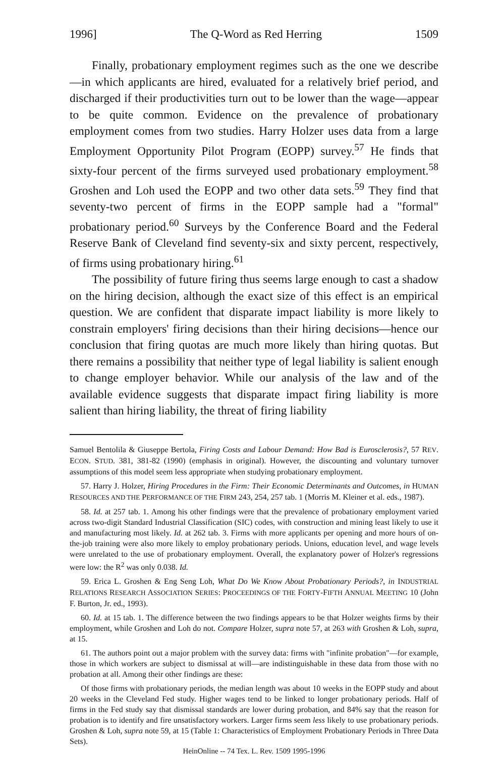1996] The Q-Word as Red Herring 1509
Finally, probationary employment regimes such as the one we describe—in which applicants are hired, evaluated for a relatively brief period, and discharged if their productivities turn out to be lower than the wage—appear to be quite common. Evidence on the prevalence of probationary employment comes from two studies. Harry Holzer uses data from a large Employment Opportunity Pilot Program (EOPP) survey.<sup>57</sup> He finds that sixty-four percent of the firms surveyed used probationary employment.<sup>58</sup> Groshen and Loh used the EOPP and two other data sets.<sup>59</sup> They find that seventy-two percent of firms in the EOPP sample had a "formal" probationary period.<sup>60</sup> Surveys by the Conference Board and the Federal Reserve Bank of Cleveland find seventy-six and sixty percent, respectively, of firms using probationary hiring.<sup>61</sup>
The possibility of future firing thus seems large enough to cast a shadow on the hiring decision, although the exact size of this effect is an empirical question. We are confident that disparate impact liability is more likely to constrain employers' firing decisions than their hiring decisions—hence our conclusion that firing quotas are much more likely than hiring quotas. But there remains a possibility that neither type of legal liability is salient enough to change employer behavior. While our analysis of the law and of the available evidence suggests that disparate impact firing liability is more salient than hiring liability, the threat of firing liability
Samuel Bentolila & Giuseppe Bertola, Firing Costs and Labour Demand: How Bad is Eurosclerosis?, 57 REV. ECON. STUD. 381, 381-82 (1990) (emphasis in original). However, the discounting and voluntary turnover assumptions of this model seem less appropriate when studying probationary employment.
57. Harry J. Holzer, Hiring Procedures in the Firm: Their Economic Determinants and Outcomes, in HUMAN RESOURCES AND THE PERFORMANCE OF THE FIRM 243, 254, 257 tab. 1 (Morris M. Kleiner et al. eds., 1987).
58. Id. at 257 tab. 1. Among his other findings were that the prevalence of probationary employment varied across two-digit Standard Industrial Classification (SIC) codes, with construction and mining least likely to use it and manufacturing most likely. Id. at 262 tab. 3. Firms with more applicants per opening and more hours of on-the-job training were also more likely to employ probationary periods. Unions, education level, and wage levels were unrelated to the use of probationary employment. Overall, the explanatory power of Holzer's regressions were low: the R<sup>2</sup> was only 0.038. Id.
59. Erica L. Groshen & Eng Seng Loh, What Do We Know About Probationary Periods?, in INDUSTRIAL RELATIONS RESEARCH ASSOCIATION SERIES: PROCEEDINGS OF THE FORTY-FIFTH ANNUAL MEETING 10 (John F. Burton, Jr. ed., 1993).
60. Id. at 15 tab. 1. The difference between the two findings appears to be that Holzer weights firms by their employment, while Groshen and Loh do not. Compare Holzer, supra note 57, at 263 with Groshen & Loh, supra, at 15.
61. The authors point out a major problem with the survey data: firms with "infinite probation"—for example, those in which workers are subject to dismissal at will—are indistinguishable in these data from those with no probation at all. Among their other findings are these:
Of those firms with probationary periods, the median length was about 10 weeks in the EOPP study and about 20 weeks in the Cleveland Fed study. Higher wages tend to be linked to longer probationary periods. Half of firms in the Fed study say that dismissal standards are lower during probation, and 84% say that the reason for probation is to identify and fire unsatisfactory workers. Larger firms seem less likely to use probationary periods. Groshen & Loh, supra note 59, at 15 (Table 1: Characteristics of Employment Probationary Periods in Three Data Sets).
HeinOnline -- 74 Tex. L. Rev. 1509 1995-1996